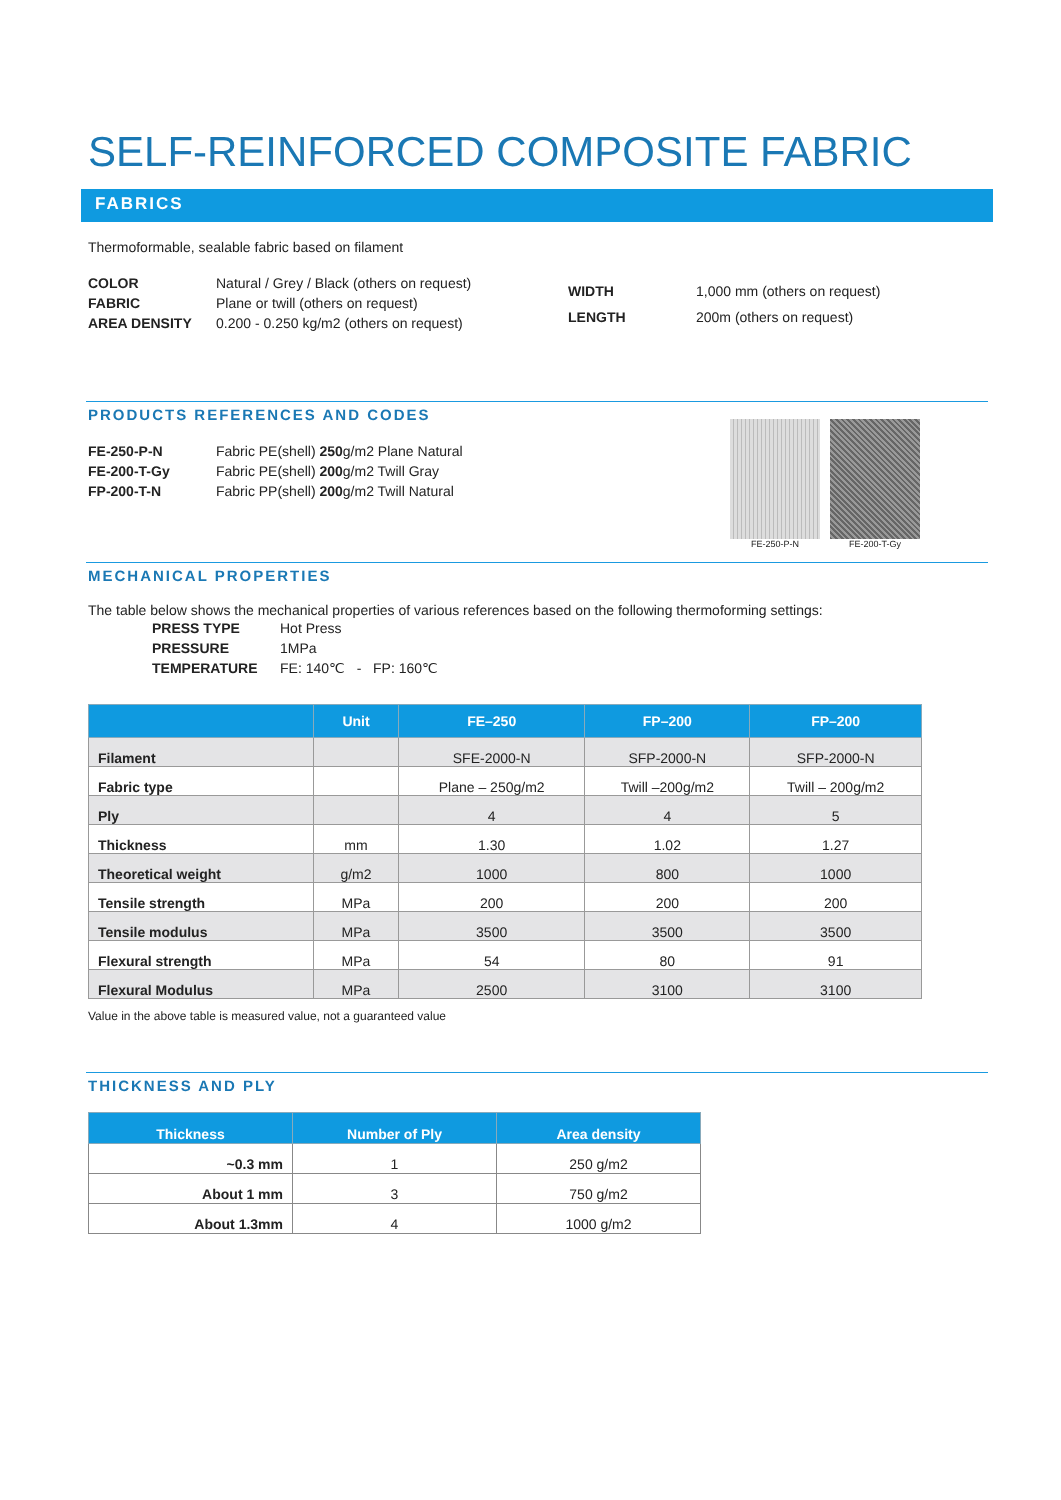SELF-REINFORCED COMPOSITE FABRIC
FABRICS
Thermoformable, sealable fabric based on filament
| COLOR | Natural / Grey / Black (others on request) |
| FABRIC | Plane or twill (others on request) |
| AREA DENSITY | 0.200 - 0.250 kg/m2 (others on request) |
| WIDTH | 1,000 mm (others on request) |
| LENGTH | 200m (others on request) |
PRODUCTS REFERENCES AND CODES
| FE-250-P-N | Fabric PE(shell) 250 g/m2 Plane Natural |
| FE-200-T-Gy | Fabric PE(shell) 200 g/m2 Twill Gray |
| FP-200-T-N | Fabric PP(shell) 200 g/m2 Twill Natural |
FE-250-P-N FE-200-T-Gy
MECHANICAL PROPERTIES
The table below shows the mechanical properties of various references based on the following thermoforming settings:
| PRESS TYPE | Hot Press |
| PRESSURE | 1MPa |
| TEMPERATURE | FE: 140℃ - FP: 160℃ |
| | Unit | FE–250 | FP–200 | FP–200 |
| --- | --- | --- | --- | --- |
| Filament | | SFE-2000-N | SFP-2000-N | SFP-2000-N |
| Fabric type | | Plane – 250g/m2 | Twill –200g/m2 | Twill – 200g/m2 |
| Ply | | 4 | 4 | 5 |
| Thickness | mm | 1.30 | 1.02 | 1.27 |
| Theoretical weight | g/m2 | 1000 | 800 | 1000 |
| Tensile strength | MPa | 200 | 200 | 200 |
| Tensile modulus | MPa | 3500 | 3500 | 3500 |
| Flexural strength | MPa | 54 | 80 | 91 |
| Flexural Modulus | MPa | 2500 | 3100 | 3100 |
Value in the above table is measured value, not a guaranteed value
THICKNESS AND PLY
| Thickness | Number of Ply | Area density |
| --- | --- | --- |
| ~0.3 mm | 1 | 250 g/m2 |
| About 1 mm | 3 | 750 g/m2 |
| About 1.3mm | 4 | 1000 g/m2 |